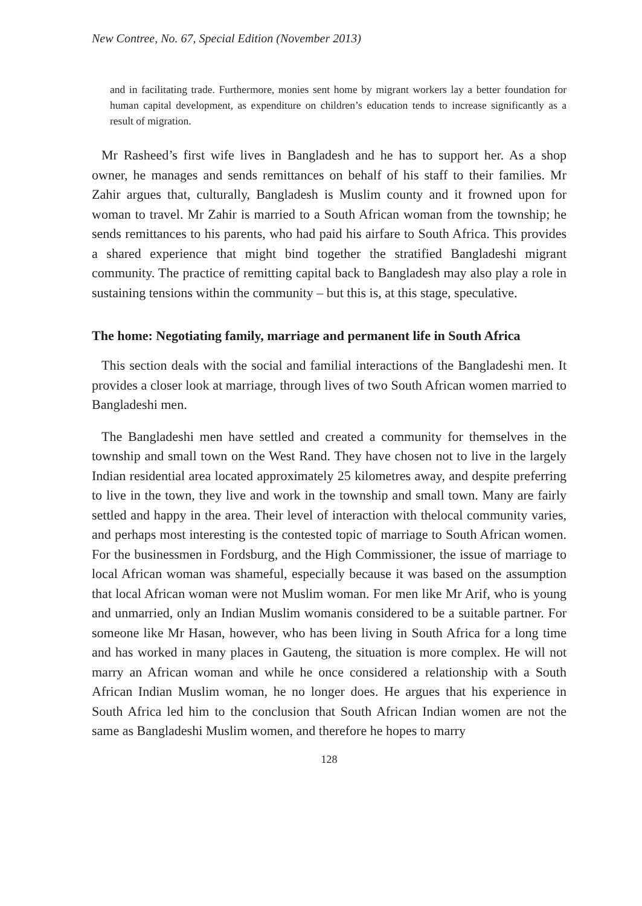New Contree, No. 67, Special Edition (November 2013)
and in facilitating trade. Furthermore, monies sent home by migrant workers lay a better foundation for human capital development, as expenditure on children’s education tends to increase significantly as a result of migration.
Mr Rasheed’s first wife lives in Bangladesh and he has to support her. As a shop owner, he manages and sends remittances on behalf of his staff to their families. Mr Zahir argues that, culturally, Bangladesh is Muslim county and it frowned upon for woman to travel. Mr Zahir is married to a South African woman from the township; he sends remittances to his parents, who had paid his airfare to South Africa. This provides a shared experience that might bind together the stratified Bangladeshi migrant community. The practice of remitting capital back to Bangladesh may also play a role in sustaining tensions within the community – but this is, at this stage, speculative.
The home: Negotiating family, marriage and permanent life in South Africa
This section deals with the social and familial interactions of the Bangladeshi men. It provides a closer look at marriage, through lives of two South African women married to Bangladeshi men.
The Bangladeshi men have settled and created a community for themselves in the township and small town on the West Rand. They have chosen not to live in the largely Indian residential area located approximately 25 kilometres away, and despite preferring to live in the town, they live and work in the township and small town. Many are fairly settled and happy in the area. Their level of interaction with thelocal community varies, and perhaps most interesting is the contested topic of marriage to South African women. For the businessmen in Fordsburg, and the High Commissioner, the issue of marriage to local African woman was shameful, especially because it was based on the assumption that local African woman were not Muslim woman. For men like Mr Arif, who is young and unmarried, only an Indian Muslim womanis considered to be a suitable partner. For someone like Mr Hasan, however, who has been living in South Africa for a long time and has worked in many places in Gauteng, the situation is more complex. He will not marry an African woman and while he once considered a relationship with a South African Indian Muslim woman, he no longer does. He argues that his experience in South Africa led him to the conclusion that South African Indian women are not the same as Bangladeshi Muslim women, and therefore he hopes to marry
128